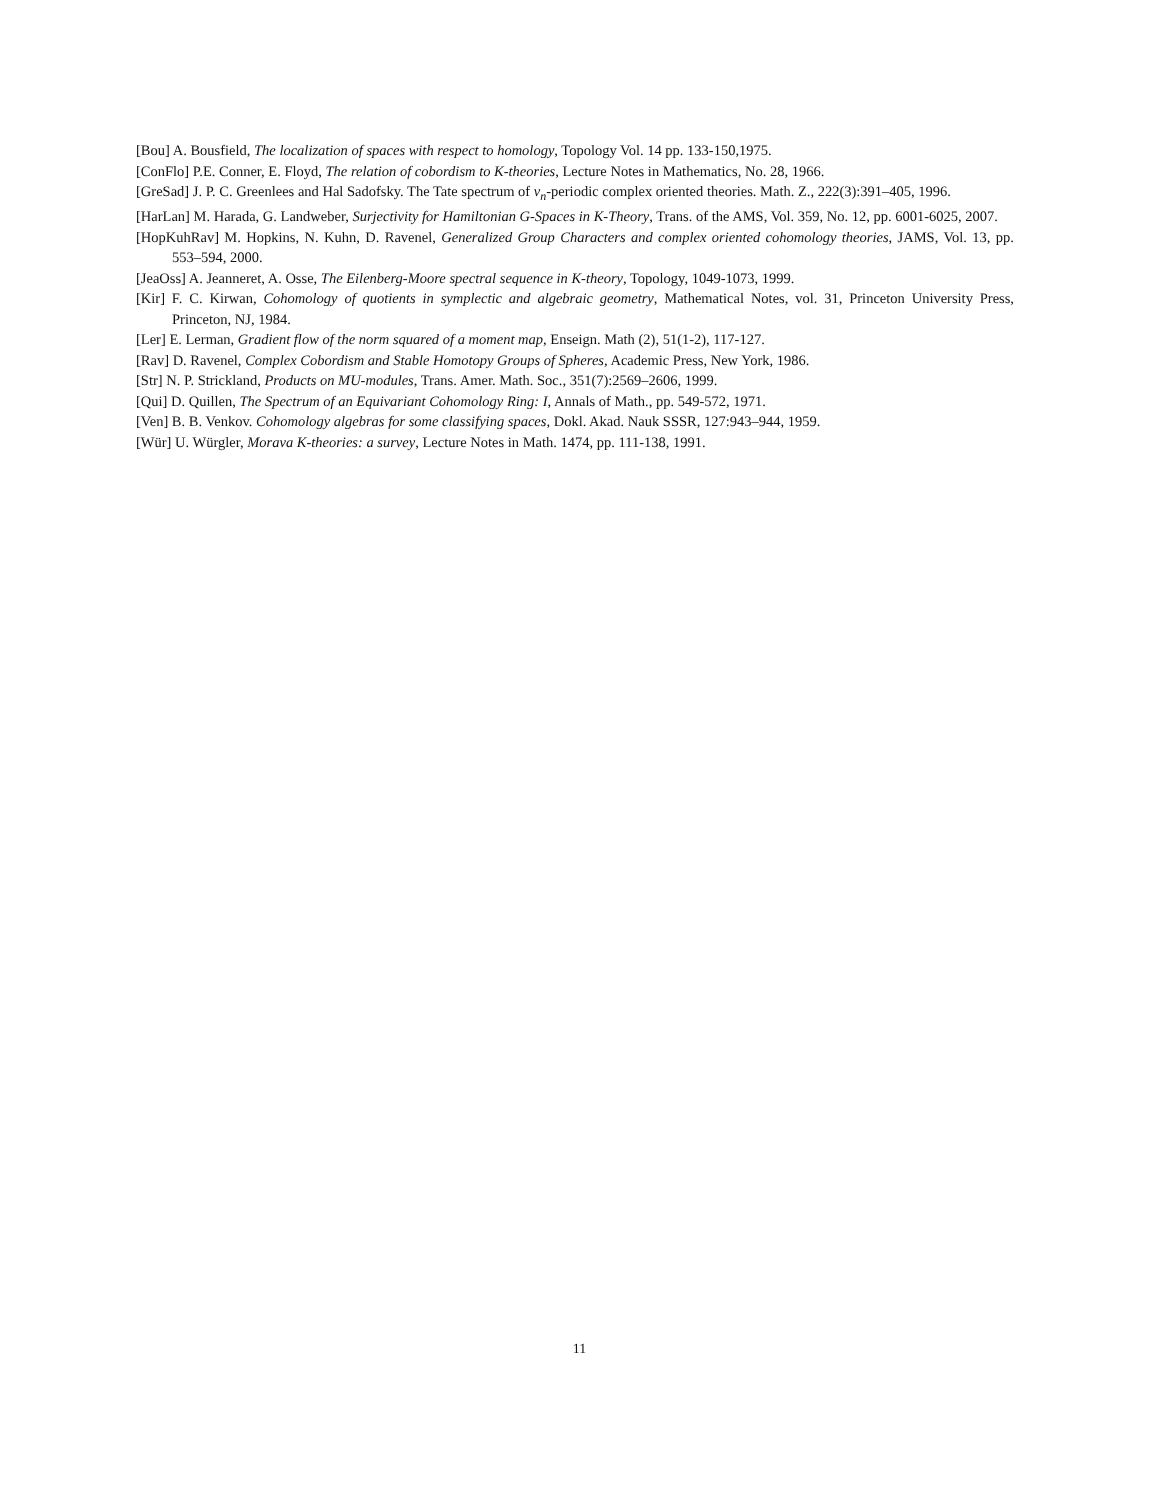[Bou] A. Bousfield, The localization of spaces with respect to homology, Topology Vol. 14 pp. 133-150,1975.
[ConFlo] P.E. Conner, E. Floyd, The relation of cobordism to K-theories, Lecture Notes in Mathematics, No. 28, 1966.
[GreSad] J. P. C. Greenlees and Hal Sadofsky. The Tate spectrum of v<sub>n</sub>-periodic complex oriented theories. Math. Z., 222(3):391–405, 1996.
[HarLan] M. Harada, G. Landweber, Surjectivity for Hamiltonian G-Spaces in K-Theory, Trans. of the AMS, Vol. 359, No. 12, pp. 6001-6025, 2007.
[HopKuhRav] M. Hopkins, N. Kuhn, D. Ravenel, Generalized Group Characters and complex oriented cohomology theories, JAMS, Vol. 13, pp. 553–594, 2000.
[JeaOss] A. Jeanneret, A. Osse, The Eilenberg-Moore spectral sequence in K-theory, Topology, 1049-1073, 1999.
[Kir] F. C. Kirwan, Cohomology of quotients in symplectic and algebraic geometry, Mathematical Notes, vol. 31, Princeton University Press, Princeton, NJ, 1984.
[Ler] E. Lerman, Gradient flow of the norm squared of a moment map, Enseign. Math (2), 51(1-2), 117-127.
[Rav] D. Ravenel, Complex Cobordism and Stable Homotopy Groups of Spheres, Academic Press, New York, 1986.
[Str] N. P. Strickland, Products on MU-modules, Trans. Amer. Math. Soc., 351(7):2569–2606, 1999.
[Qui] D. Quillen, The Spectrum of an Equivariant Cohomology Ring: I, Annals of Math., pp. 549-572, 1971.
[Ven] B. B. Venkov. Cohomology algebras for some classifying spaces, Dokl. Akad. Nauk SSSR, 127:943–944, 1959.
[Wür] U. Würgler, Morava K-theories: a survey, Lecture Notes in Math. 1474, pp. 111-138, 1991.
11